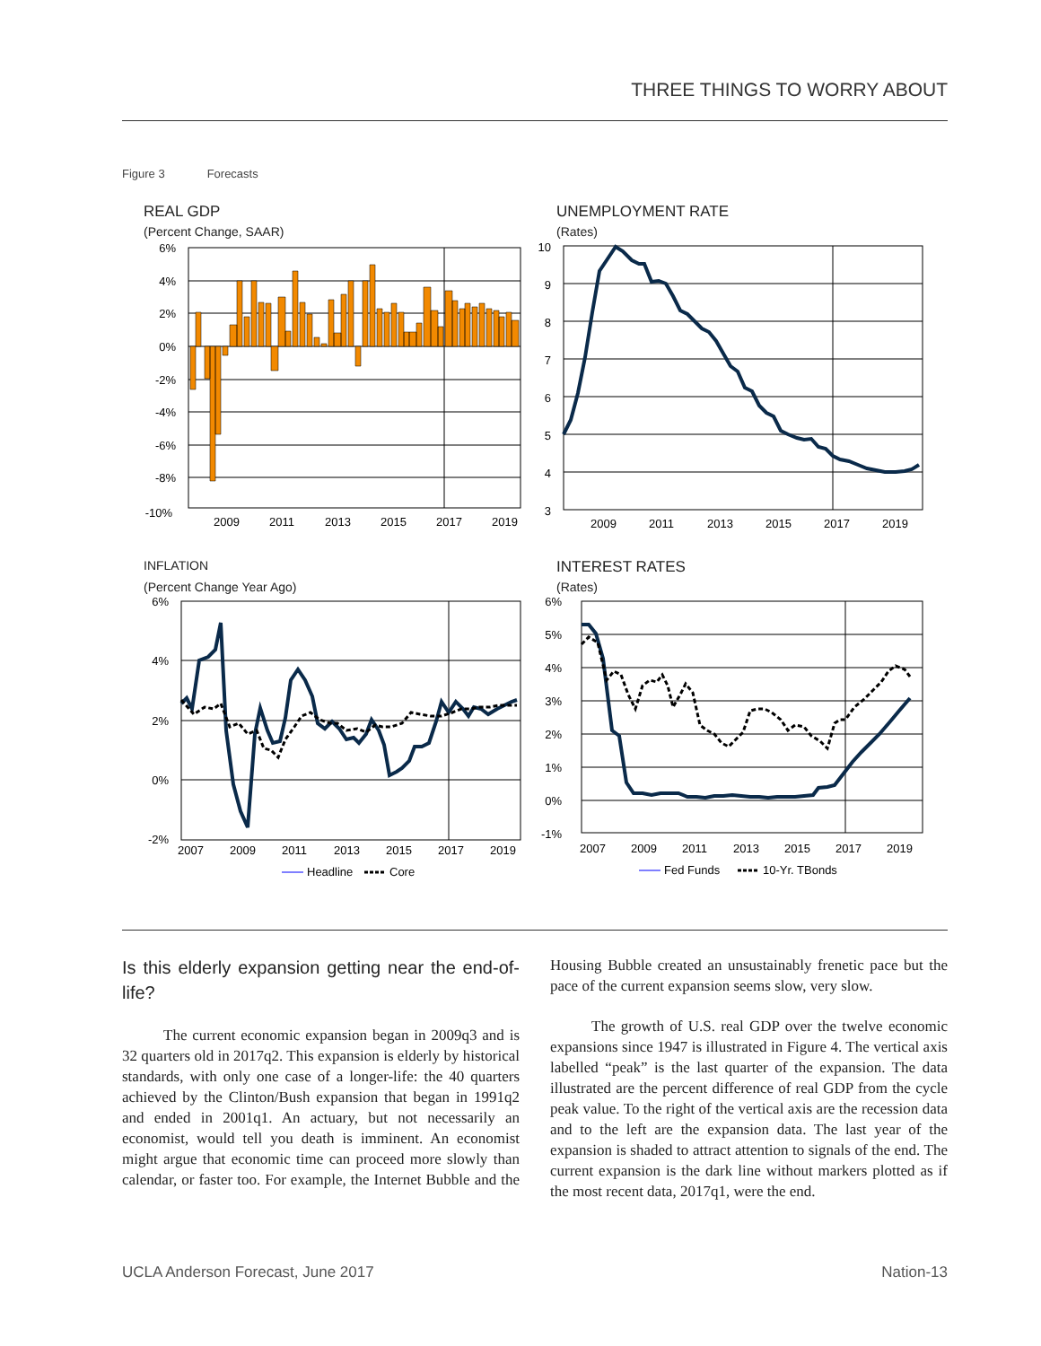THREE THINGS TO WORRY ABOUT
Figure 3 Forecasts
REAL GDP
(Percent Change, SAAR)
6%
4%
2%
0%
-2%
-4%
-6%
-8%
-10%
2009
2011
2013
2015
2017
2019
UNEMPLOYMENT RATE
(Rates)
10
9
8
7
6
5
4
3
2009
2011
2013
2015
2017
2019
INFLATION
(Percent Change Year Ago)
6%
4%
2%
0%
-2%
2007
2009
2011
2013
2015
2017
2019
Headline
Core
INTEREST RATES
(Rates)
6%
5%
4%
3%
2%
1%
0%
-1%
2007
2009
2011
2013
2015
2017
2019
Fed Funds
10-Yr. TBonds
Is this elderly expansion getting near the end-of-life?
The current economic expansion began in 2009q3 and is 32 quarters old in 2017q2. This expansion is elderly by historical standards, with only one case of a longer-life: the 40 quarters achieved by the Clinton/Bush expansion that began in 1991q2 and ended in 2001q1. An actuary, but not necessarily an economist, would tell you death is imminent. An economist might argue that economic time can proceed more slowly than calendar, or faster too. For example, the Internet Bubble and the Housing Bubble created an unsustainably frenetic pace but the pace of the current expansion seems slow, very slow.
The growth of U.S. real GDP over the twelve economic expansions since 1947 is illustrated in Figure 4. The vertical axis labelled “peak” is the last quarter of the expansion. The data illustrated are the percent difference of real GDP from the cycle peak value. To the right of the vertical axis are the recession data and to the left are the expansion data. The last year of the expansion is shaded to attract attention to signals of the end. The current expansion is the dark line without markers plotted as if the most recent data, 2017q1, were the end.
UCLA Anderson Forecast, June 2017 Nation-13